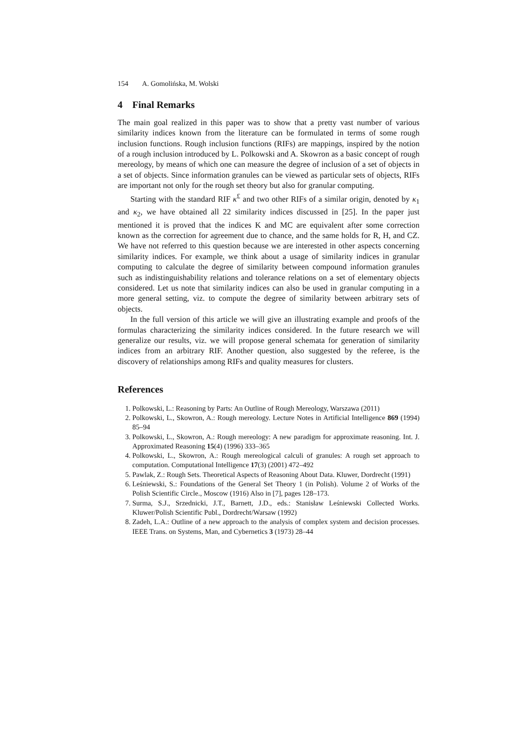154 A. Gomolińska, M. Wolski
4 Final Remarks
The main goal realized in this paper was to show that a pretty vast number of various similarity indices known from the literature can be formulated in terms of some rough inclusion functions. Rough inclusion functions (RIFs) are mappings, inspired by the notion of a rough inclusion introduced by L. Polkowski and A. Skowron as a basic concept of rough mereology, by means of which one can measure the degree of inclusion of a set of objects in a set of objects. Since information granules can be viewed as particular sets of objects, RIFs are important not only for the rough set theory but also for granular computing.
Starting with the standard RIF κ<sup>£</sup> and two other RIFs of a similar origin, denoted by κ<sub>1</sub> and κ<sub>2</sub>, we have obtained all 22 similarity indices discussed in [25]. In the paper just mentioned it is proved that the indices K and MC are equivalent after some correction known as the correction for agreement due to chance, and the same holds for R, H, and CZ. We have not referred to this question because we are interested in other aspects concerning similarity indices. For example, we think about a usage of similarity indices in granular computing to calculate the degree of similarity between compound information granules such as indistinguishability relations and tolerance relations on a set of elementary objects considered. Let us note that similarity indices can also be used in granular computing in a more general setting, viz. to compute the degree of similarity between arbitrary sets of objects.
In the full version of this article we will give an illustrating example and proofs of the formulas characterizing the similarity indices considered. In the future research we will generalize our results, viz. we will propose general schemata for generation of similarity indices from an arbitrary RIF. Another question, also suggested by the referee, is the discovery of relationships among RIFs and quality measures for clusters.
References
1. Polkowski, L.: Reasoning by Parts: An Outline of Rough Mereology, Warszawa (2011)
2. Polkowski, L., Skowron, A.: Rough mereology. Lecture Notes in Artificial Intelligence 869 (1994) 85–94
3. Polkowski, L., Skowron, A.: Rough mereology: A new paradigm for approximate reasoning. Int. J. Approximated Reasoning 15(4) (1996) 333–365
4. Polkowski, L., Skowron, A.: Rough mereological calculi of granules: A rough set approach to computation. Computational Intelligence 17(3) (2001) 472–492
5. Pawlak, Z.: Rough Sets. Theoretical Aspects of Reasoning About Data. Kluwer, Dordrecht (1991)
6. Leśniewski, S.: Foundations of the General Set Theory 1 (in Polish). Volume 2 of Works of the Polish Scientific Circle., Moscow (1916) Also in [7], pages 128–173.
7. Surma, S.J., Srzednicki, J.T., Barnett, J.D., eds.: Stanisław Leśniewski Collected Works. Kluwer/Polish Scientific Publ., Dordrecht/Warsaw (1992)
8. Zadeh, L.A.: Outline of a new approach to the analysis of complex system and decision processes. IEEE Trans. on Systems, Man, and Cybernetics 3 (1973) 28–44